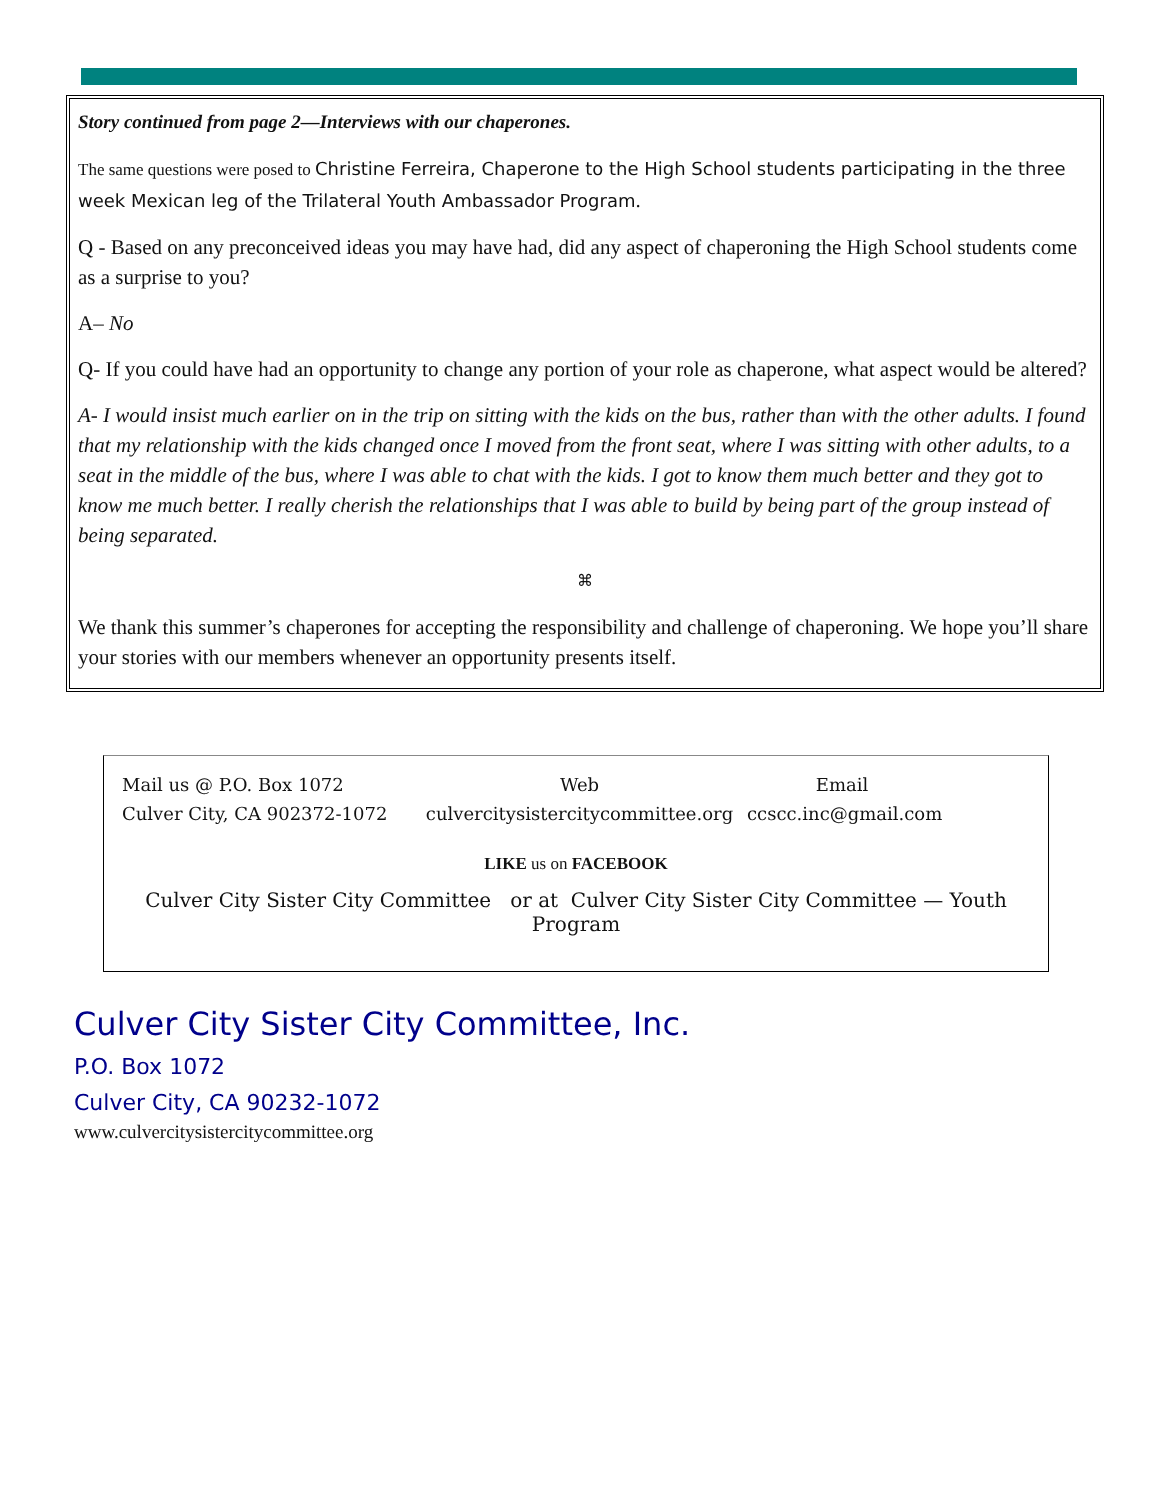Story continued from page 2—Interviews with our chaperones.
The same questions were posed to Christine Ferreira, Chaperone to the High School students participating in the three week Mexican leg of the Trilateral Youth Ambassador Program.
Q - Based on any preconceived ideas you may have had, did any aspect of chaperoning the High School students come as a surprise to you?
A– No
Q- If you could have had an opportunity to change any portion of your role as chaperone, what aspect would be altered?
A- I would insist much earlier on in the trip on sitting with the kids on the bus, rather than with the other adults. I found that my relationship with the kids changed once I moved from the front seat, where I was sitting with other adults, to a seat in the middle of the bus, where I was able to chat with the kids. I got to know them much better and they got to know me much better. I really cherish the relationships that I was able to build by being part of the group instead of being separated.
⌘
We thank this summer’s chaperones for accepting the responsibility and challenge of chaperoning. We hope you’ll share your stories with our members whenever an opportunity presents itself.
Mail us @ P.O. Box 1072
Culver City, CA 902372-1072
Web
culvercitysistercitycommittee.org
Email
ccscc.inc@gmail.com
LIKE us on FACEBOOK
Culver City Sister City Committee or at Culver City Sister City Committee — Youth Program
Culver City Sister City Committee, Inc.
P.O. Box 1072
Culver City, CA 90232-1072
www.culvercitysistercitycommittee.org